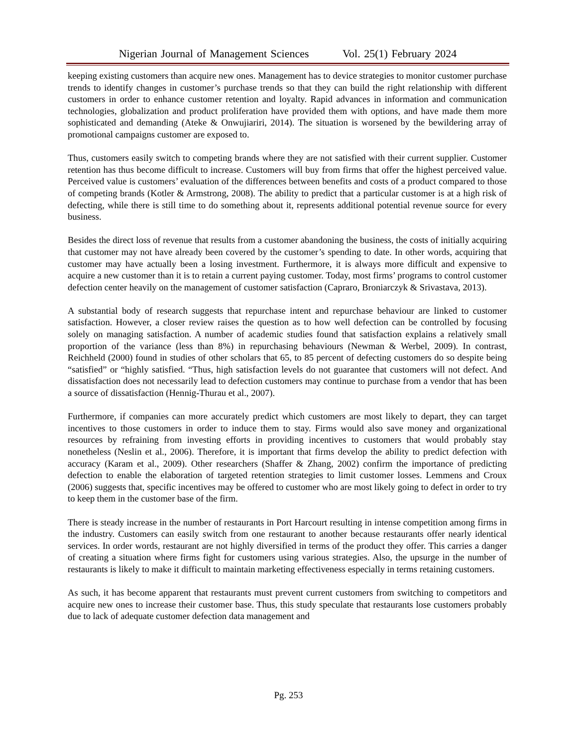Nigerian Journal of Management Sciences Vol. 25(1) February 2024
keeping existing customers than acquire new ones. Management has to device strategies to monitor customer purchase trends to identify changes in customer’s purchase trends so that they can build the right relationship with different customers in order to enhance customer retention and loyalty. Rapid advances in information and communication technologies, globalization and product proliferation have provided them with options, and have made them more sophisticated and demanding (Ateke & Onwujiariri, 2014). The situation is worsened by the bewildering array of promotional campaigns customer are exposed to.
Thus, customers easily switch to competing brands where they are not satisfied with their current supplier. Customer retention has thus become difficult to increase. Customers will buy from firms that offer the highest perceived value. Perceived value is customers’ evaluation of the differences between benefits and costs of a product compared to those of competing brands (Kotler & Armstrong, 2008). The ability to predict that a particular customer is at a high risk of defecting, while there is still time to do something about it, represents additional potential revenue source for every business.
Besides the direct loss of revenue that results from a customer abandoning the business, the costs of initially acquiring that customer may not have already been covered by the customer’s spending to date. In other words, acquiring that customer may have actually been a losing investment. Furthermore, it is always more difficult and expensive to acquire a new customer than it is to retain a current paying customer. Today, most firms’ programs to control customer defection center heavily on the management of customer satisfaction (Capraro, Broniarczyk & Srivastava, 2013).
A substantial body of research suggests that repurchase intent and repurchase behaviour are linked to customer satisfaction. However, a closer review raises the question as to how well defection can be controlled by focusing solely on managing satisfaction. A number of academic studies found that satisfaction explains a relatively small proportion of the variance (less than 8%) in repurchasing behaviours (Newman & Werbel, 2009). In contrast, Reichheld (2000) found in studies of other scholars that 65, to 85 percent of defecting customers do so despite being “satisfied” or “highly satisfied. “Thus, high satisfaction levels do not guarantee that customers will not defect. And dissatisfaction does not necessarily lead to defection customers may continue to purchase from a vendor that has been a source of dissatisfaction (Hennig-Thurau et al., 2007).
Furthermore, if companies can more accurately predict which customers are most likely to depart, they can target incentives to those customers in order to induce them to stay. Firms would also save money and organizational resources by refraining from investing efforts in providing incentives to customers that would probably stay nonetheless (Neslin et al., 2006). Therefore, it is important that firms develop the ability to predict defection with accuracy (Karam et al., 2009). Other researchers (Shaffer & Zhang, 2002) confirm the importance of predicting defection to enable the elaboration of targeted retention strategies to limit customer losses. Lemmens and Croux (2006) suggests that, specific incentives may be offered to customer who are most likely going to defect in order to try to keep them in the customer base of the firm.
There is steady increase in the number of restaurants in Port Harcourt resulting in intense competition among firms in the industry. Customers can easily switch from one restaurant to another because restaurants offer nearly identical services. In order words, restaurant are not highly diversified in terms of the product they offer. This carries a danger of creating a situation where firms fight for customers using various strategies. Also, the upsurge in the number of restaurants is likely to make it difficult to maintain marketing effectiveness especially in terms retaining customers.
As such, it has become apparent that restaurants must prevent current customers from switching to competitors and acquire new ones to increase their customer base. Thus, this study speculate that restaurants lose customers probably due to lack of adequate customer defection data management and
Pg. 253